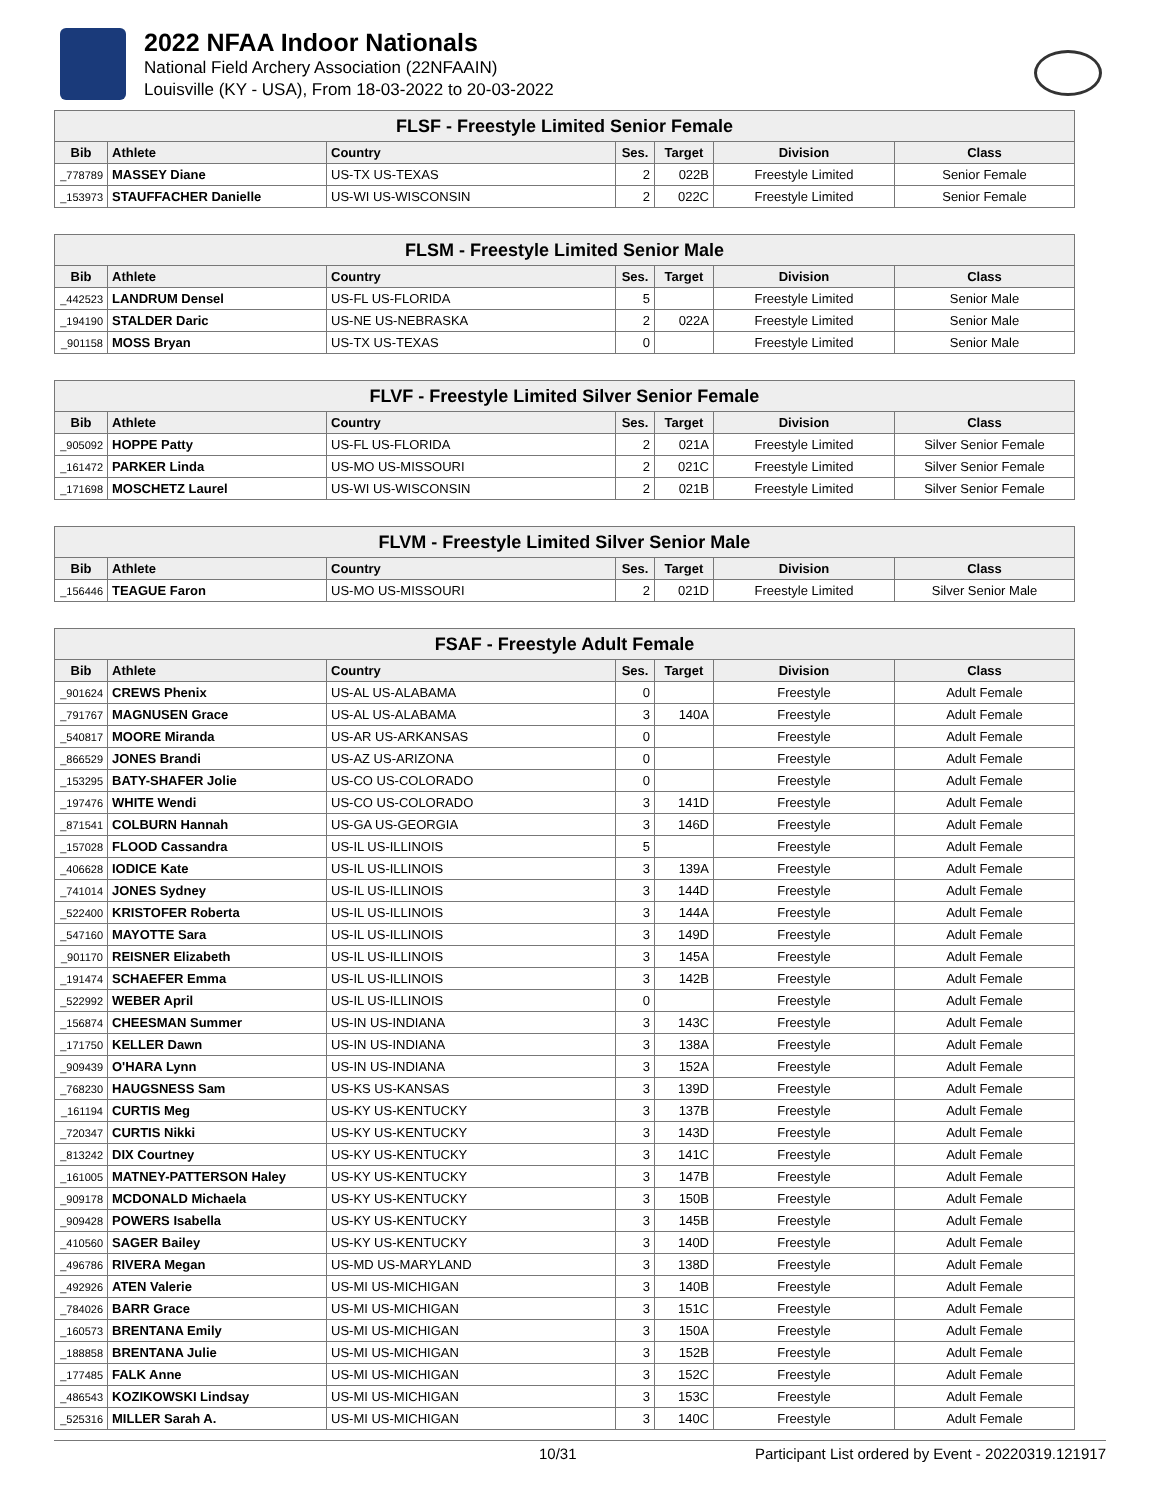2022 NFAA Indoor Nationals
National Field Archery Association (22NFAAIN)
Louisville (KY - USA), From 18-03-2022 to 20-03-2022
| FLSF - Freestyle Limited Senior Female | | | | | | |
| --- | --- | --- | --- | --- | --- | --- |
| Bib | Athlete | Country | Ses. | Target | Division | Class |
| _778789 | MASSEY Diane | US-TX US-TEXAS | 2 | 022B | Freestyle Limited | Senior Female |
| _153973 | STAUFFACHER Danielle | US-WI US-WISCONSIN | 2 | 022C | Freestyle Limited | Senior Female |
| FLSM - Freestyle Limited Senior Male | | | | | | |
| --- | --- | --- | --- | --- | --- | --- |
| Bib | Athlete | Country | Ses. | Target | Division | Class |
| _442523 | LANDRUM Densel | US-FL US-FLORIDA | 5 | | Freestyle Limited | Senior Male |
| _194190 | STALDER Daric | US-NE US-NEBRASKA | 2 | 022A | Freestyle Limited | Senior Male |
| _901158 | MOSS Bryan | US-TX US-TEXAS | 0 | | Freestyle Limited | Senior Male |
| FLVF - Freestyle Limited Silver Senior Female | | | | | | |
| --- | --- | --- | --- | --- | --- | --- |
| Bib | Athlete | Country | Ses. | Target | Division | Class |
| _905092 | HOPPE Patty | US-FL US-FLORIDA | 2 | 021A | Freestyle Limited | Silver Senior Female |
| _161472 | PARKER Linda | US-MO US-MISSOURI | 2 | 021C | Freestyle Limited | Silver Senior Female |
| _171698 | MOSCHETZ Laurel | US-WI US-WISCONSIN | 2 | 021B | Freestyle Limited | Silver Senior Female |
| FLVM - Freestyle Limited Silver Senior Male | | | | | | |
| --- | --- | --- | --- | --- | --- | --- |
| Bib | Athlete | Country | Ses. | Target | Division | Class |
| _156446 | TEAGUE Faron | US-MO US-MISSOURI | 2 | 021D | Freestyle Limited | Silver Senior Male |
| FSAF - Freestyle Adult Female | | | | | | |
| --- | --- | --- | --- | --- | --- | --- |
| Bib | Athlete | Country | Ses. | Target | Division | Class |
| _901624 | CREWS Phenix | US-AL US-ALABAMA | 0 | | Freestyle | Adult Female |
| _791767 | MAGNUSEN Grace | US-AL US-ALABAMA | 3 | 140A | Freestyle | Adult Female |
| _540817 | MOORE Miranda | US-AR US-ARKANSAS | 0 | | Freestyle | Adult Female |
| _866529 | JONES Brandi | US-AZ US-ARIZONA | 0 | | Freestyle | Adult Female |
| _153295 | BATY-SHAFER Jolie | US-CO US-COLORADO | 0 | | Freestyle | Adult Female |
| _197476 | WHITE Wendi | US-CO US-COLORADO | 3 | 141D | Freestyle | Adult Female |
| _871541 | COLBURN Hannah | US-GA US-GEORGIA | 3 | 146D | Freestyle | Adult Female |
| _157028 | FLOOD Cassandra | US-IL US-ILLINOIS | 5 | | Freestyle | Adult Female |
| _406628 | IODICE Kate | US-IL US-ILLINOIS | 3 | 139A | Freestyle | Adult Female |
| _741014 | JONES Sydney | US-IL US-ILLINOIS | 3 | 144D | Freestyle | Adult Female |
| _522400 | KRISTOFER Roberta | US-IL US-ILLINOIS | 3 | 144A | Freestyle | Adult Female |
| _547160 | MAYOTTE Sara | US-IL US-ILLINOIS | 3 | 149D | Freestyle | Adult Female |
| _901170 | REISNER Elizabeth | US-IL US-ILLINOIS | 3 | 145A | Freestyle | Adult Female |
| _191474 | SCHAEFER Emma | US-IL US-ILLINOIS | 3 | 142B | Freestyle | Adult Female |
| _522992 | WEBER April | US-IL US-ILLINOIS | 0 | | Freestyle | Adult Female |
| _156874 | CHEESMAN Summer | US-IN US-INDIANA | 3 | 143C | Freestyle | Adult Female |
| _171750 | KELLER Dawn | US-IN US-INDIANA | 3 | 138A | Freestyle | Adult Female |
| _909439 | O'HARA Lynn | US-IN US-INDIANA | 3 | 152A | Freestyle | Adult Female |
| _768230 | HAUGSNESS Sam | US-KS US-KANSAS | 3 | 139D | Freestyle | Adult Female |
| _161194 | CURTIS Meg | US-KY US-KENTUCKY | 3 | 137B | Freestyle | Adult Female |
| _720347 | CURTIS Nikki | US-KY US-KENTUCKY | 3 | 143D | Freestyle | Adult Female |
| _813242 | DIX Courtney | US-KY US-KENTUCKY | 3 | 141C | Freestyle | Adult Female |
| _161005 | MATNEY-PATTERSON Haley | US-KY US-KENTUCKY | 3 | 147B | Freestyle | Adult Female |
| _909178 | MCDONALD Michaela | US-KY US-KENTUCKY | 3 | 150B | Freestyle | Adult Female |
| _909428 | POWERS Isabella | US-KY US-KENTUCKY | 3 | 145B | Freestyle | Adult Female |
| _410560 | SAGER Bailey | US-KY US-KENTUCKY | 3 | 140D | Freestyle | Adult Female |
| _496786 | RIVERA Megan | US-MD US-MARYLAND | 3 | 138D | Freestyle | Adult Female |
| _492926 | ATEN Valerie | US-MI US-MICHIGAN | 3 | 140B | Freestyle | Adult Female |
| _784026 | BARR Grace | US-MI US-MICHIGAN | 3 | 151C | Freestyle | Adult Female |
| _160573 | BRENTANA Emily | US-MI US-MICHIGAN | 3 | 150A | Freestyle | Adult Female |
| _188858 | BRENTANA Julie | US-MI US-MICHIGAN | 3 | 152B | Freestyle | Adult Female |
| _177485 | FALK Anne | US-MI US-MICHIGAN | 3 | 152C | Freestyle | Adult Female |
| _486543 | KOZIKOWSKI Lindsay | US-MI US-MICHIGAN | 3 | 153C | Freestyle | Adult Female |
| _525316 | MILLER Sarah A. | US-MI US-MICHIGAN | 3 | 140C | Freestyle | Adult Female |
10/31 Participant List ordered by Event - 20220319.121917